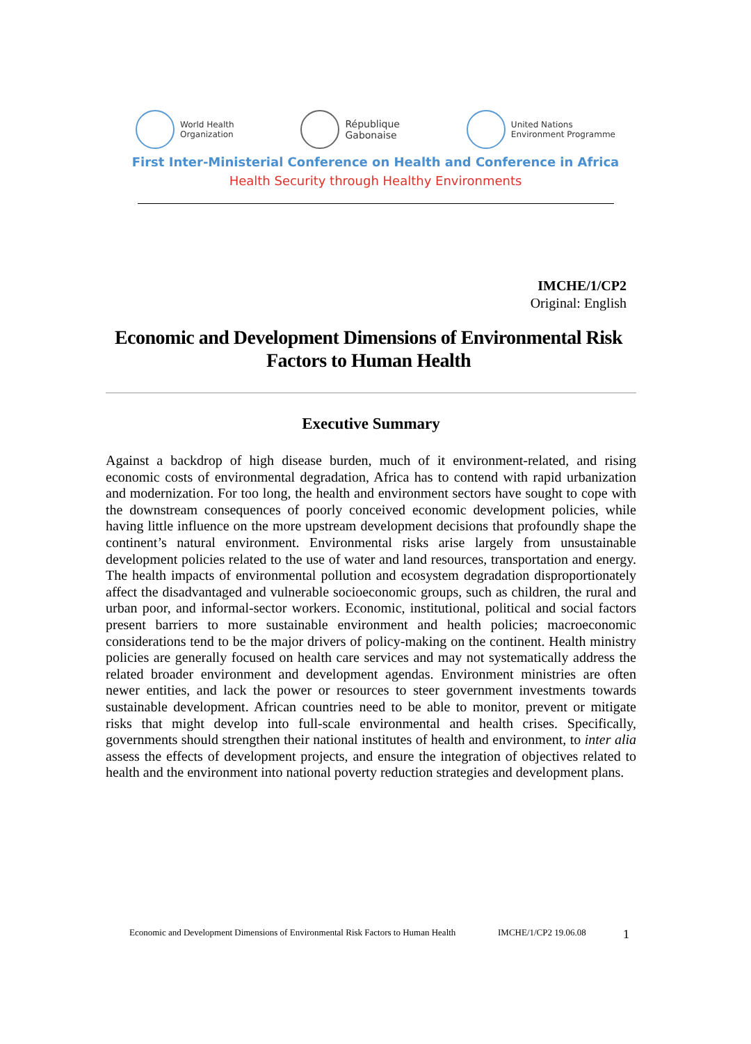World Health
Organization
République
Gabonaise
United Nations
Environment Programme
First Inter-Ministerial Conference on Health and Conference in Africa
Health Security through Healthy Environments
IMCHE/1/CP2
Original: English
Economic and Development Dimensions of Environmental Risk Factors to Human Health
Executive Summary
Against a backdrop of high disease burden, much of it environment-related, and rising economic costs of environmental degradation, Africa has to contend with rapid urbanization and modernization. For too long, the health and environment sectors have sought to cope with the downstream consequences of poorly conceived economic development policies, while having little influence on the more upstream development decisions that profoundly shape the continent’s natural environment. Environmental risks arise largely from unsustainable development policies related to the use of water and land resources, transportation and energy. The health impacts of environmental pollution and ecosystem degradation disproportionately affect the disadvantaged and vulnerable socioeconomic groups, such as children, the rural and urban poor, and informal-sector workers. Economic, institutional, political and social factors present barriers to more sustainable environment and health policies; macroeconomic considerations tend to be the major drivers of policy-making on the continent. Health ministry policies are generally focused on health care services and may not systematically address the related broader environment and development agendas. Environment ministries are often newer entities, and lack the power or resources to steer government investments towards sustainable development. African countries need to be able to monitor, prevent or mitigate risks that might develop into full-scale environmental and health crises. Specifically, governments should strengthen their national institutes of health and environment, to inter alia assess the effects of development projects, and ensure the integration of objectives related to health and the environment into national poverty reduction strategies and development plans.
Economic and Development Dimensions of Environmental Risk Factors to Human Health IMCHE/1/CP2 19.06.08 1